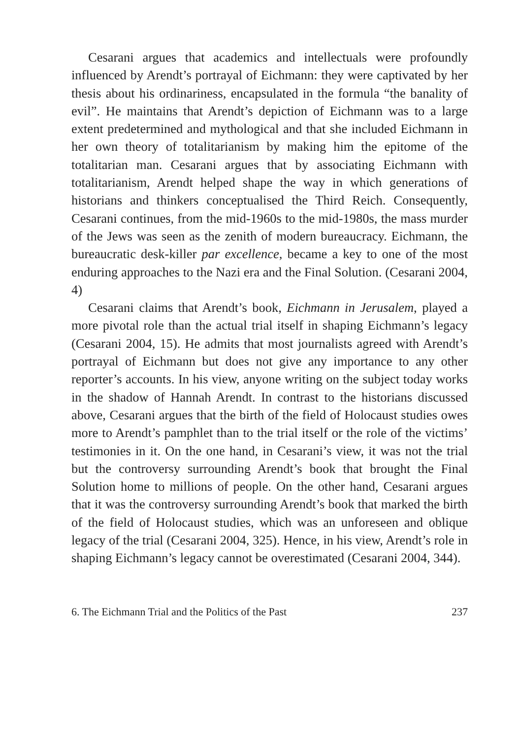Cesarani argues that academics and intellectuals were profoundly influenced by Arendt’s portrayal of Eichmann: they were captivated by her thesis about his ordinariness, encapsulated in the formula “the banality of evil”. He maintains that Arendt’s depiction of Eichmann was to a large extent predetermined and mythological and that she included Eichmann in her own theory of totalitarianism by making him the epitome of the totalitarian man. Cesarani argues that by associating Eichmann with totalitarianism, Arendt helped shape the way in which generations of historians and thinkers conceptualised the Third Reich. Consequently, Cesarani continues, from the mid-1960s to the mid-1980s, the mass murder of the Jews was seen as the zenith of modern bureaucracy. Eichmann, the bureaucratic desk-killer par excellence, became a key to one of the most enduring approaches to the Nazi era and the Final Solution. (Cesarani 2004, 4)
Cesarani claims that Arendt’s book, Eichmann in Jerusalem, played a more pivotal role than the actual trial itself in shaping Eichmann’s legacy (Cesarani 2004, 15). He admits that most journalists agreed with Arendt’s portrayal of Eichmann but does not give any importance to any other reporter’s accounts. In his view, anyone writing on the subject today works in the shadow of Hannah Arendt. In contrast to the historians discussed above, Cesarani argues that the birth of the field of Holocaust studies owes more to Arendt’s pamphlet than to the trial itself or the role of the victims’ testimonies in it. On the one hand, in Cesarani’s view, it was not the trial but the controversy surrounding Arendt’s book that brought the Final Solution home to millions of people. On the other hand, Cesarani argues that it was the controversy surrounding Arendt’s book that marked the birth of the field of Holocaust studies, which was an unforeseen and oblique legacy of the trial (Cesarani 2004, 325). Hence, in his view, Arendt’s role in shaping Eichmann’s legacy cannot be overestimated (Cesarani 2004, 344).
6. The Eichmann Trial and the Politics of the Past 237